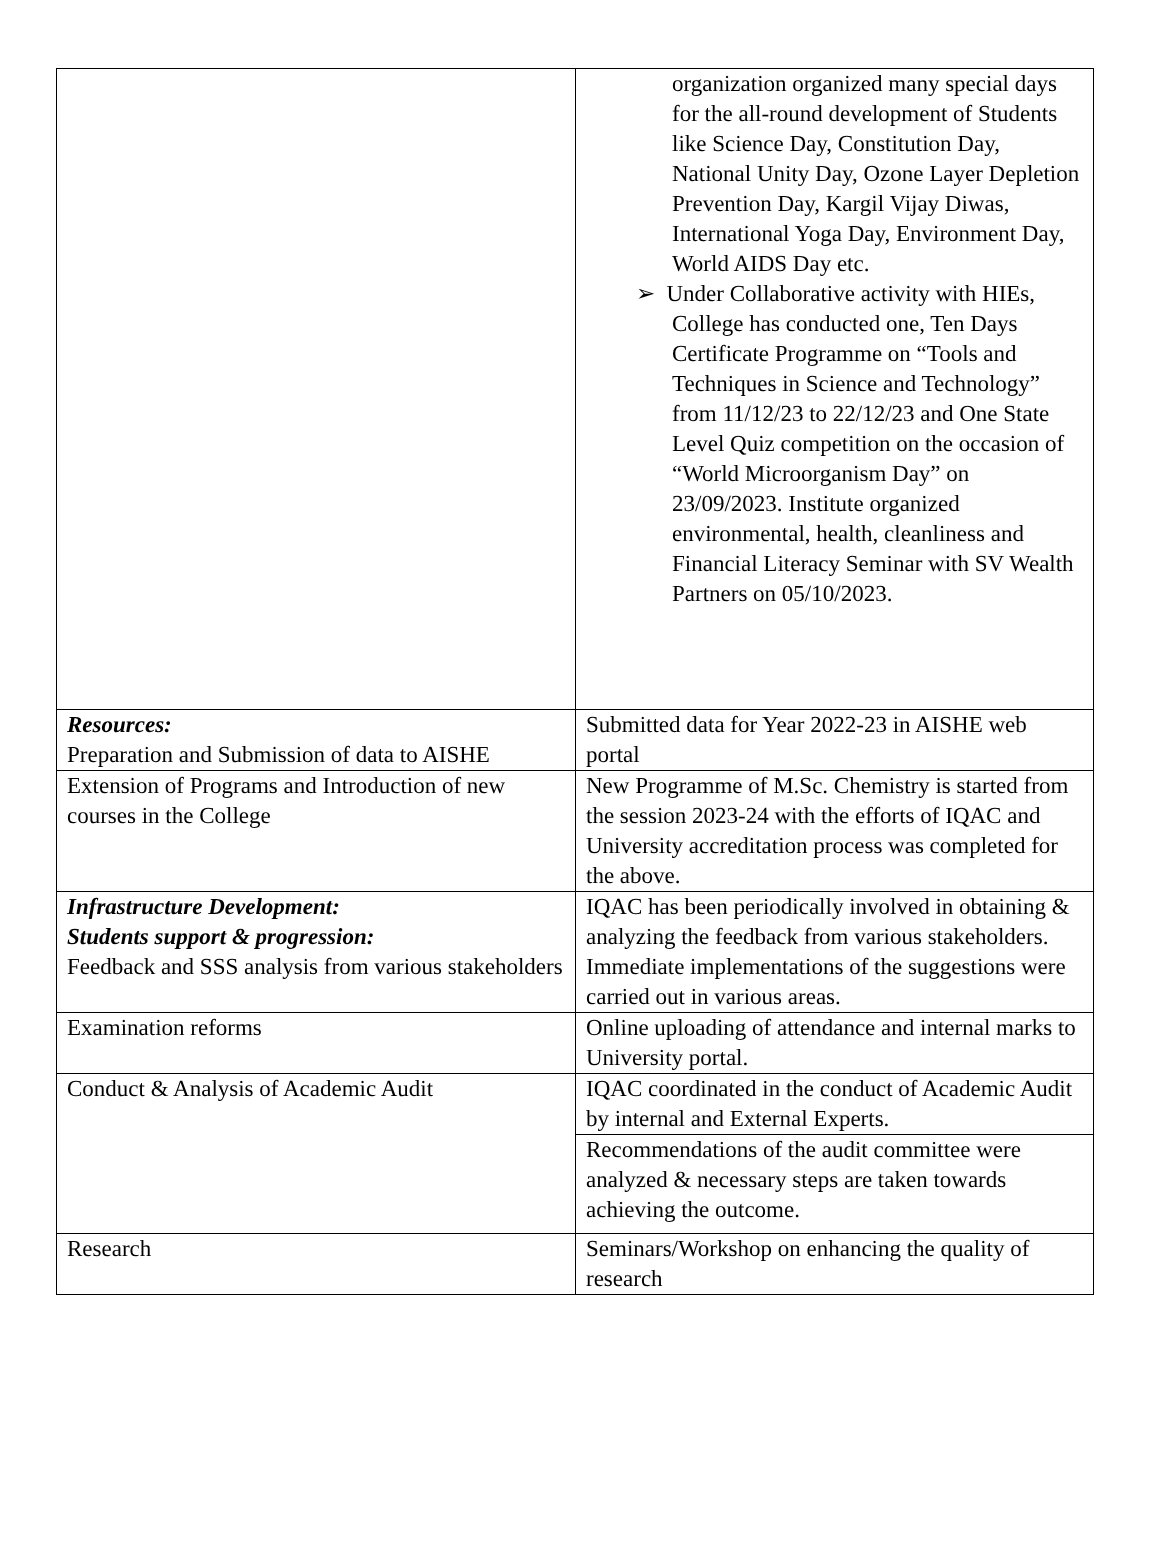| | organization organized many special days for the all-round development of Students like Science Day, Constitution Day, National Unity Day, Ozone Layer Depletion Prevention Day, Kargil Vijay Diwas, International Yoga Day, Environment Day, World AIDS Day etc. ➢ Under Collaborative activity with HIEs, College has conducted one, Ten Days Certificate Programme on “Tools and Techniques in Science and Technology” from 11/12/23 to 22/12/23 and One State Level Quiz competition on the occasion of “World Microorganism Day” on 23/09/2023. Institute organized environmental, health, cleanliness and Financial Literacy Seminar with SV Wealth Partners on 05/10/2023. |
| Resources: Preparation and Submission of data to AISHE | Submitted data for Year 2022-23 in AISHE web portal |
| Extension of Programs and Introduction of new courses in the College | New Programme of M.Sc. Chemistry is started from the session 2023-24 with the efforts of IQAC and University accreditation process was completed for the above. |
| Infrastructure Development: Students support & progression: Feedback and SSS analysis from various stakeholders | IQAC has been periodically involved in obtaining & analyzing the feedback from various stakeholders. Immediate implementations of the suggestions were carried out in various areas. |
| Examination reforms | Online uploading of attendance and internal marks to University portal. |
| Conduct & Analysis of Academic Audit | IQAC coordinated in the conduct of Academic Audit by internal and External Experts. |
| | Recommendations of the audit committee were analyzed & necessary steps are taken towards achieving the outcome. |
| Research | Seminars/Workshop on enhancing the quality of research |